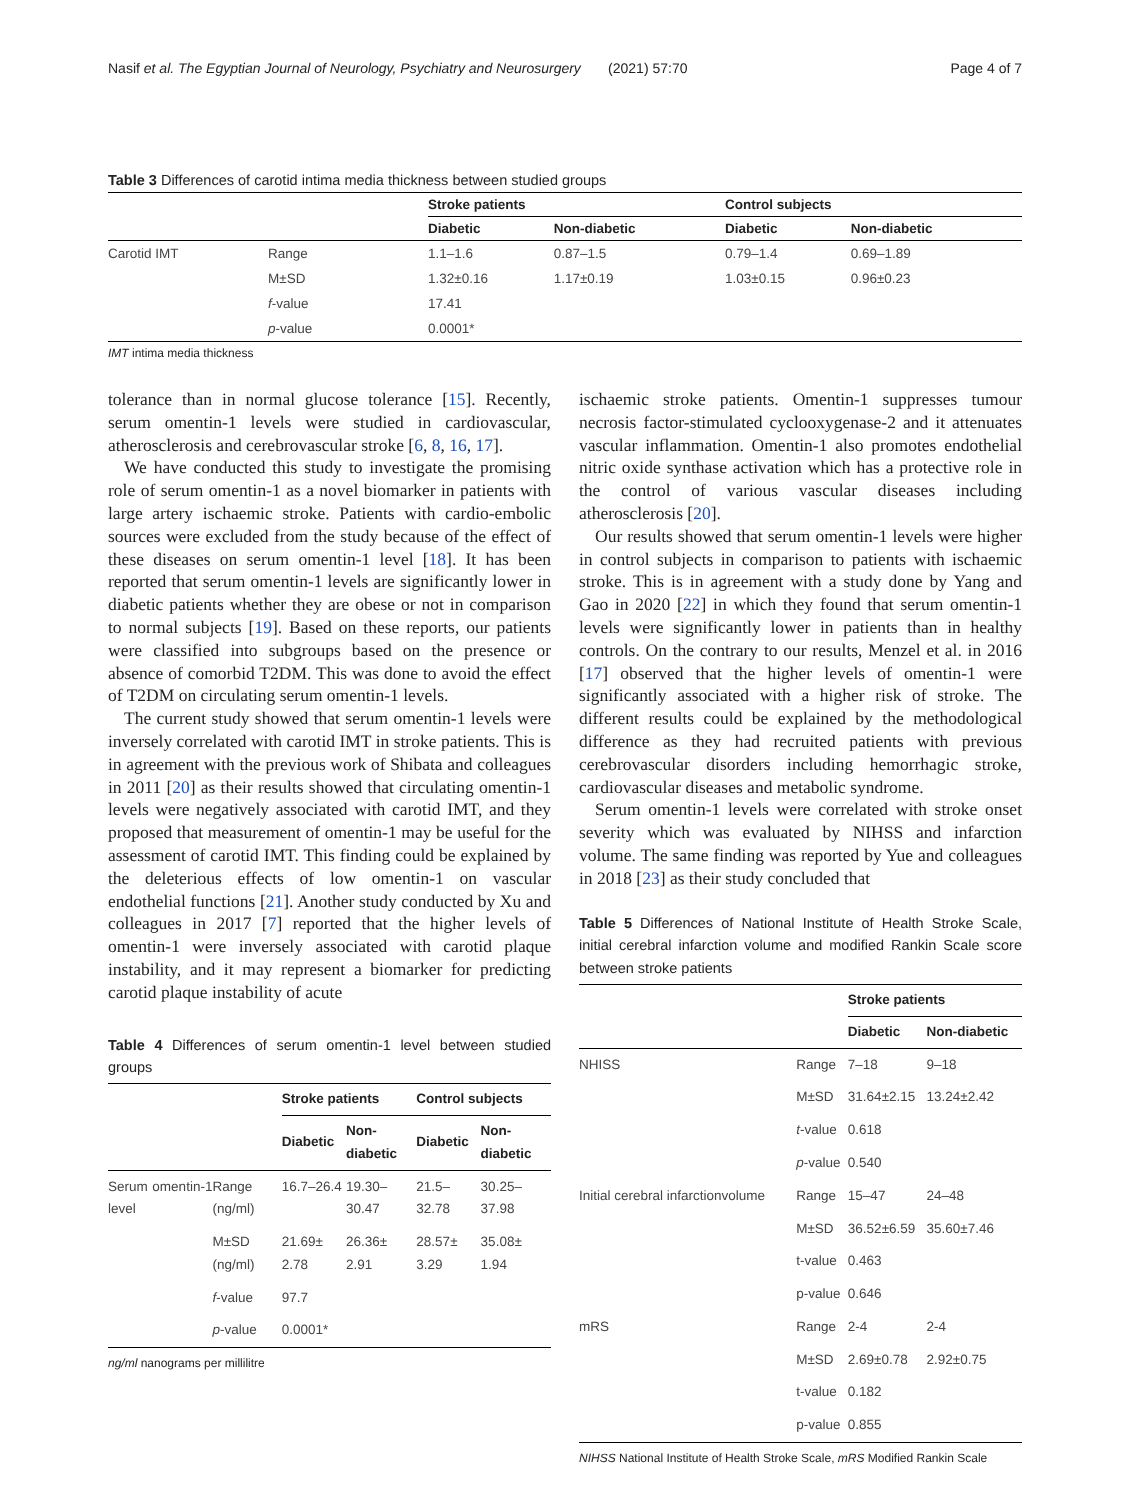Nasif et al. The Egyptian Journal of Neurology, Psychiatry and Neurosurgery (2021) 57:70 Page 4 of 7
Table 3 Differences of carotid intima media thickness between studied groups
| | | Stroke patients | | Control subjects | |
| --- | --- | --- | --- | --- | --- |
| | | Diabetic | Non-diabetic | Diabetic | Non-diabetic |
| Carotid IMT | Range | 1.1–1.6 | 0.87–1.5 | 0.79–1.4 | 0.69–1.89 |
| | M±SD | 1.32±0.16 | 1.17±0.19 | 1.03±0.15 | 0.96±0.23 |
| | f -value | 17.41 | | | |
| | p -value | 0.0001* | | | |
IMT intima media thickness
tolerance than in normal glucose tolerance [15]. Recently, serum omentin-1 levels were studied in cardiovascular, atherosclerosis and cerebrovascular stroke [6, 8, 16, 17].
We have conducted this study to investigate the promising role of serum omentin-1 as a novel biomarker in patients with large artery ischaemic stroke. Patients with cardio-embolic sources were excluded from the study because of the effect of these diseases on serum omentin-1 level [18]. It has been reported that serum omentin-1 levels are significantly lower in diabetic patients whether they are obese or not in comparison to normal subjects [19]. Based on these reports, our patients were classified into subgroups based on the presence or absence of comorbid T2DM. This was done to avoid the effect of T2DM on circulating serum omentin-1 levels.
The current study showed that serum omentin-1 levels were inversely correlated with carotid IMT in stroke patients. This is in agreement with the previous work of Shibata and colleagues in 2011 [20] as their results showed that circulating omentin-1 levels were negatively associated with carotid IMT, and they proposed that measurement of omentin-1 may be useful for the assessment of carotid IMT. This finding could be explained by the deleterious effects of low omentin-1 on vascular endothelial functions [21]. Another study conducted by Xu and colleagues in 2017 [7] reported that the higher levels of omentin-1 were inversely associated with carotid plaque instability, and it may represent a biomarker for predicting carotid plaque instability of acute
Table 4 Differences of serum omentin-1 level between studied groups
| | | Stroke patients | | Control subjects | |
| --- | --- | --- | --- | --- | --- |
| | | Diabetic | Non-diabetic | Diabetic | Non-diabetic |
| Serum omentin-1 level | Range (ng/ml) | 16.7–26.4 | 19.30–30.47 | 21.5–32.78 | 30.25–37.98 |
| | M±SD (ng/ml) | 21.69± 2.78 | 26.36± 2.91 | 28.57± 3.29 | 35.08± 1.94 |
| | f -value | 97.7 | | | |
| | p -value | 0.0001* | | | |
ng/ml nanograms per millilitre
ischaemic stroke patients. Omentin-1 suppresses tumour necrosis factor-stimulated cyclooxygenase-2 and it attenuates vascular inflammation. Omentin-1 also promotes endothelial nitric oxide synthase activation which has a protective role in the control of various vascular diseases including atherosclerosis [20].
Our results showed that serum omentin-1 levels were higher in control subjects in comparison to patients with ischaemic stroke. This is in agreement with a study done by Yang and Gao in 2020 [22] in which they found that serum omentin-1 levels were significantly lower in patients than in healthy controls. On the contrary to our results, Menzel et al. in 2016 [17] observed that the higher levels of omentin-1 were significantly associated with a higher risk of stroke. The different results could be explained by the methodological difference as they had recruited patients with previous cerebrovascular disorders including hemorrhagic stroke, cardiovascular diseases and metabolic syndrome.
Serum omentin-1 levels were correlated with stroke onset severity which was evaluated by NIHSS and infarction volume. The same finding was reported by Yue and colleagues in 2018 [23] as their study concluded that
Table 5 Differences of National Institute of Health Stroke Scale, initial cerebral infarction volume and modified Rankin Scale score between stroke patients
| | | Stroke patients | |
| --- | --- | --- | --- |
| | | Diabetic | Non-diabetic |
| NHISS | Range | 7–18 | 9–18 |
| | M±SD | 31.64±2.15 | 13.24±2.42 |
| | t -value | 0.618 | |
| | p -value | 0.540 | |
| Initial cerebral infarctionvolume | Range | 15–47 | 24–48 |
| | M±SD | 36.52±6.59 | 35.60±7.46 |
| | t-value | 0.463 | |
| | p-value | 0.646 | |
| mRS | Range | 2-4 | 2-4 |
| | M±SD | 2.69±0.78 | 2.92±0.75 |
| | t-value | 0.182 | |
| | p-value | 0.855 | |
NIHSS National Institute of Health Stroke Scale, mRS Modified Rankin Scale